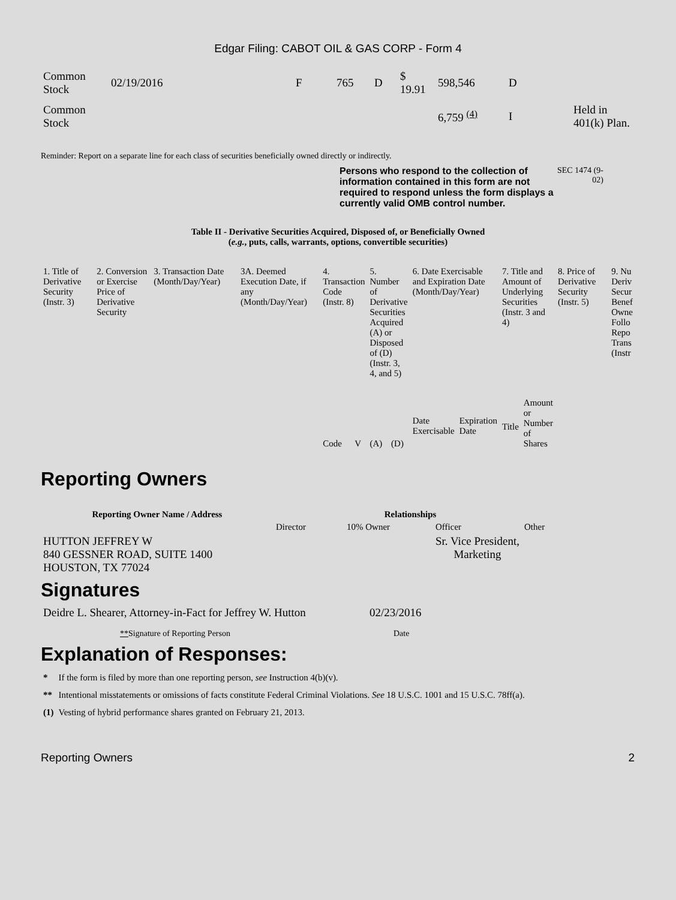Edgar Filing: CABOT OIL & GAS CORP - Form 4
| Common Stock | 02/19/2016 | F | 765 | D | $ 19.91 | 598,546 | D | |
| Common Stock | | | | | | 6,759 <sup>(4)</sup> | I | Held in 401(k) Plan. |
Reminder: Report on a separate line for each class of securities beneficially owned directly or indirectly.
Persons who respond to the collection of information contained in this form are not required to respond unless the form displays a currently valid OMB control number.
SEC 1474 (9-02)
Table II - Derivative Securities Acquired, Disposed of, or Beneficially Owned
(e.g., puts, calls, warrants, options, convertible securities)
| 1. Title of Derivative Security (Instr. 3) | 2. Conversion or Exercise Price of Derivative Security | 3. Transaction Date (Month/Day/Year) | 3A. Deemed Execution Date, if any (Month/Day/Year) | 4. Transaction Code (Instr. 8) | | 5. Number of Derivative Securities Acquired (A) or Disposed of (D) (Instr. 3, 4, and 5) | | 6. Date Exercisable and Expiration Date (Month/Day/Year) | | 7. Title and Amount of Underlying Securities (Instr. 3 and 4) | | 8. Price of Derivative Security (Instr. 5) | 9. Nu Deriv Secur Benef Owne Follo Repo Trans (Instr |
| | | | | Code | V | (A) | (D) | Date Exercisable | Expiration Date | Title | Amount or Number of Shares | | |
Reporting Owners
| Reporting Owner Name / Address | Relationships | | | |
| --- | --- | --- | --- | --- |
| | Director | 10% Owner | Officer | Other |
| HUTTON JEFFREY W 840 GESSNER ROAD, SUITE 1400 HOUSTON, TX 77024 | | | Sr. Vice President, Marketing | |
Signatures
| Deidre L. Shearer, Attorney-in-Fact for Jeffrey W. Hutton | 02/23/2016 |
| ** Signature of Reporting Person | Date |
Explanation of Responses:
| * | If the form is filed by more than one reporting person, see Instruction 4(b)(v). |
| ** | Intentional misstatements or omissions of facts constitute Federal Criminal Violations. See 18 U.S.C. 1001 and 15 U.S.C. 78ff(a). |
| (1) | Vesting of hybrid performance shares granted on February 21, 2013. |
Reporting Owners 2